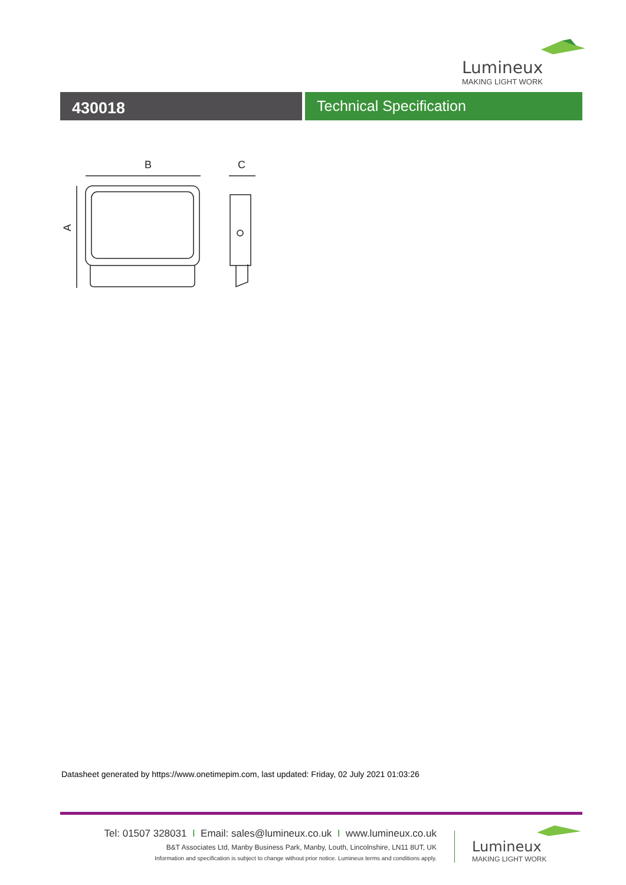Lumineux
MAKING LIGHT WORK
430018
Technical Specification
B
C
A
Datasheet generated by https://www.onetimepim.com, last updated: Friday, 02 July 2021 01:03:26
Tel: 01507 328031 I Email: sales@lumineux.co.uk I www.lumineux.co.uk
B&T Associates Ltd, Manby Business Park, Manby, Louth, Lincolnshire, LN11 8UT, UK
Information and specification is subject to change without prior notice. Lumineux terms and conditions apply.
Lumineux
MAKING LIGHT WORK